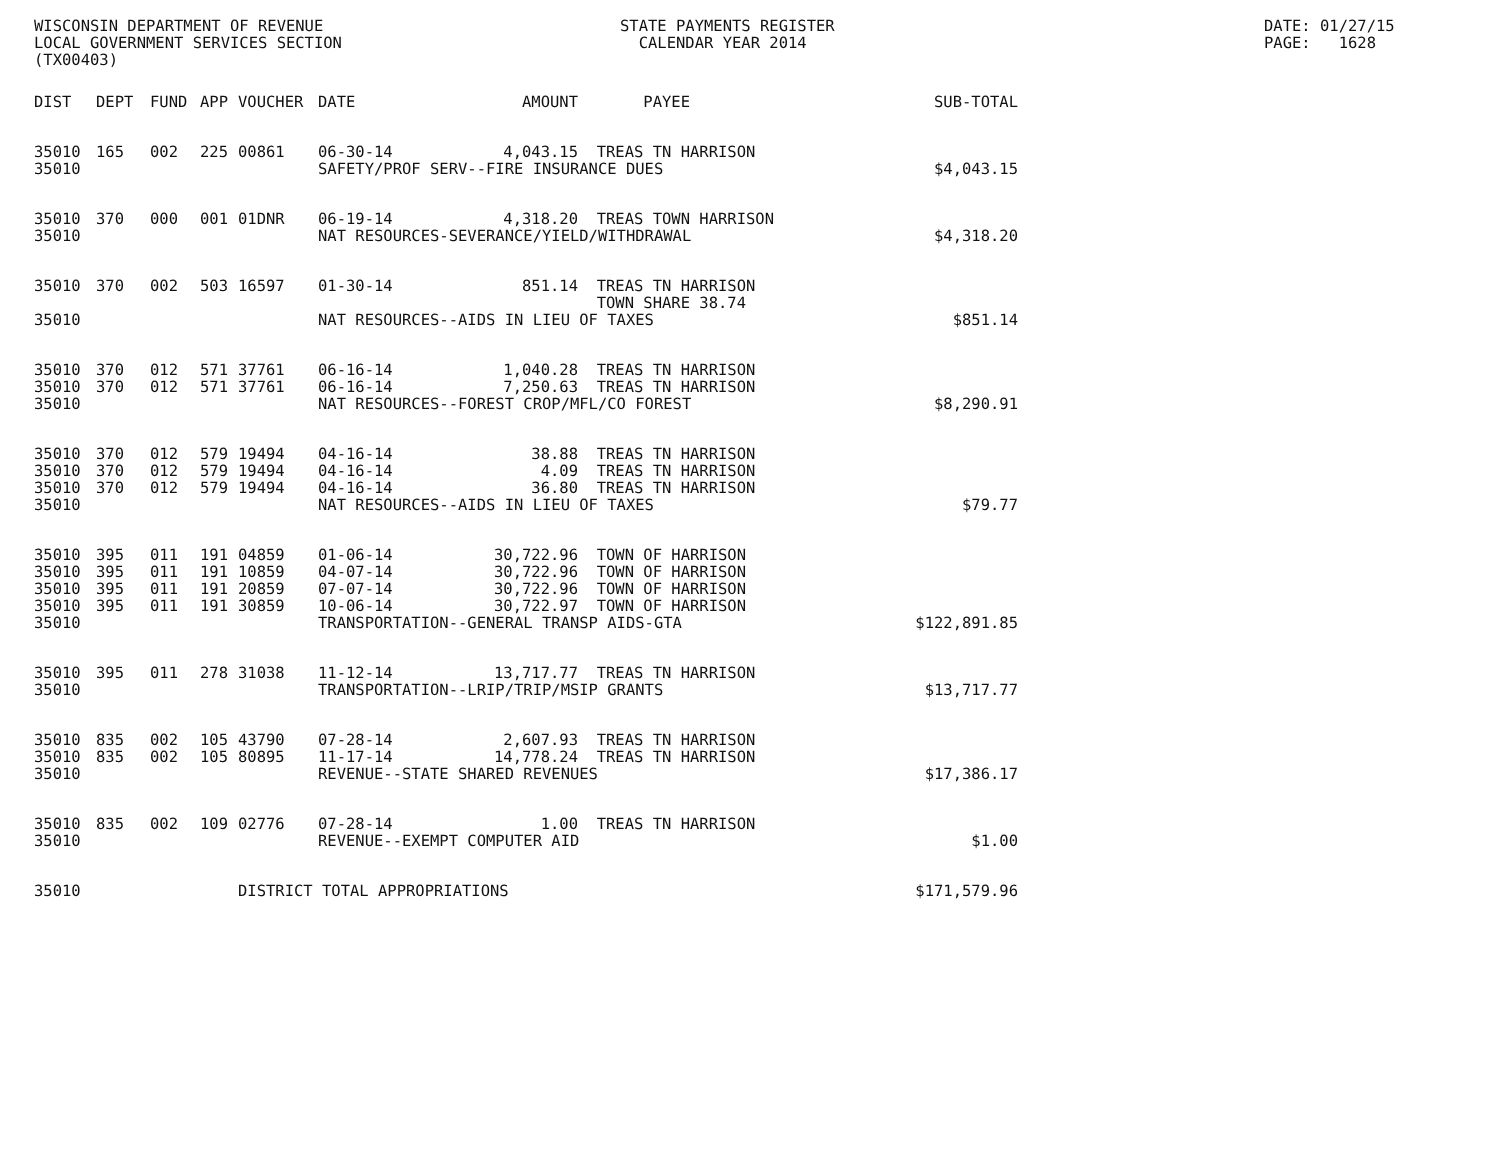WISCONSIN DEPARTMENT OF REVENUE
LOCAL GOVERNMENT SERVICES SECTION
(TX00403)
STATE PAYMENTS REGISTER
CALENDAR YEAR 2014
DATE: 01/27/15
PAGE: 1628
| DIST | DEPT | FUND | APP | VOUCHER | DATE | AMOUNT | PAYEE | SUB-TOTAL |
| --- | --- | --- | --- | --- | --- | --- | --- | --- |
| 35010 | 165 | 002 | 225 | 00861 | 06-30-14 | 4,043.15 | TREAS TN HARRISON | |
| 35010 | | | | | SAFETY/PROF SERV--FIRE INSURANCE DUES | | | $4,043.15 |
| 35010 | 370 | 000 | 001 | 01DNR | 06-19-14 | 4,318.20 | TREAS TOWN HARRISON | |
| 35010 | | | | | NAT RESOURCES-SEVERANCE/YIELD/WITHDRAWAL | | | $4,318.20 |
| 35010 | 370 | 002 | 503 | 16597 | 01-30-14 | 851.14 | TREAS TN HARRISON TOWN SHARE 38.74 | |
| 35010 | | | | | NAT RESOURCES--AIDS IN LIEU OF TAXES | | | $851.14 |
| 35010 | 370 | 012 | 571 | 37761 | 06-16-14 | 1,040.28 | TREAS TN HARRISON | |
| 35010 | 370 | 012 | 571 | 37761 | 06-16-14 | 7,250.63 | TREAS TN HARRISON | |
| 35010 | | | | | NAT RESOURCES--FOREST CROP/MFL/CO FOREST | | | $8,290.91 |
| 35010 | 370 | 012 | 579 | 19494 | 04-16-14 | 38.88 | TREAS TN HARRISON | |
| 35010 | 370 | 012 | 579 | 19494 | 04-16-14 | 4.09 | TREAS TN HARRISON | |
| 35010 | 370 | 012 | 579 | 19494 | 04-16-14 | 36.80 | TREAS TN HARRISON | |
| 35010 | | | | | NAT RESOURCES--AIDS IN LIEU OF TAXES | | | $79.77 |
| 35010 | 395 | 011 | 191 | 04859 | 01-06-14 | 30,722.96 | TOWN OF HARRISON | |
| 35010 | 395 | 011 | 191 | 10859 | 04-07-14 | 30,722.96 | TOWN OF HARRISON | |
| 35010 | 395 | 011 | 191 | 20859 | 07-07-14 | 30,722.96 | TOWN OF HARRISON | |
| 35010 | 395 | 011 | 191 | 30859 | 10-06-14 | 30,722.97 | TOWN OF HARRISON | |
| 35010 | | | | | TRANSPORTATION--GENERAL TRANSP AIDS-GTA | | | $122,891.85 |
| 35010 | 395 | 011 | 278 | 31038 | 11-12-14 | 13,717.77 | TREAS TN HARRISON | |
| 35010 | | | | | TRANSPORTATION--LRIP/TRIP/MSIP GRANTS | | | $13,717.77 |
| 35010 | 835 | 002 | 105 | 43790 | 07-28-14 | 2,607.93 | TREAS TN HARRISON | |
| 35010 | 835 | 002 | 105 | 80895 | 11-17-14 | 14,778.24 | TREAS TN HARRISON | |
| 35010 | | | | | REVENUE--STATE SHARED REVENUES | | | $17,386.17 |
| 35010 | 835 | 002 | 109 | 02776 | 07-28-14 | 1.00 | TREAS TN HARRISON | |
| 35010 | | | | | REVENUE--EXEMPT COMPUTER AID | | | $1.00 |
| 35010 | | | | DISTRICT TOTAL APPROPRIATIONS | | | | $171,579.96 |